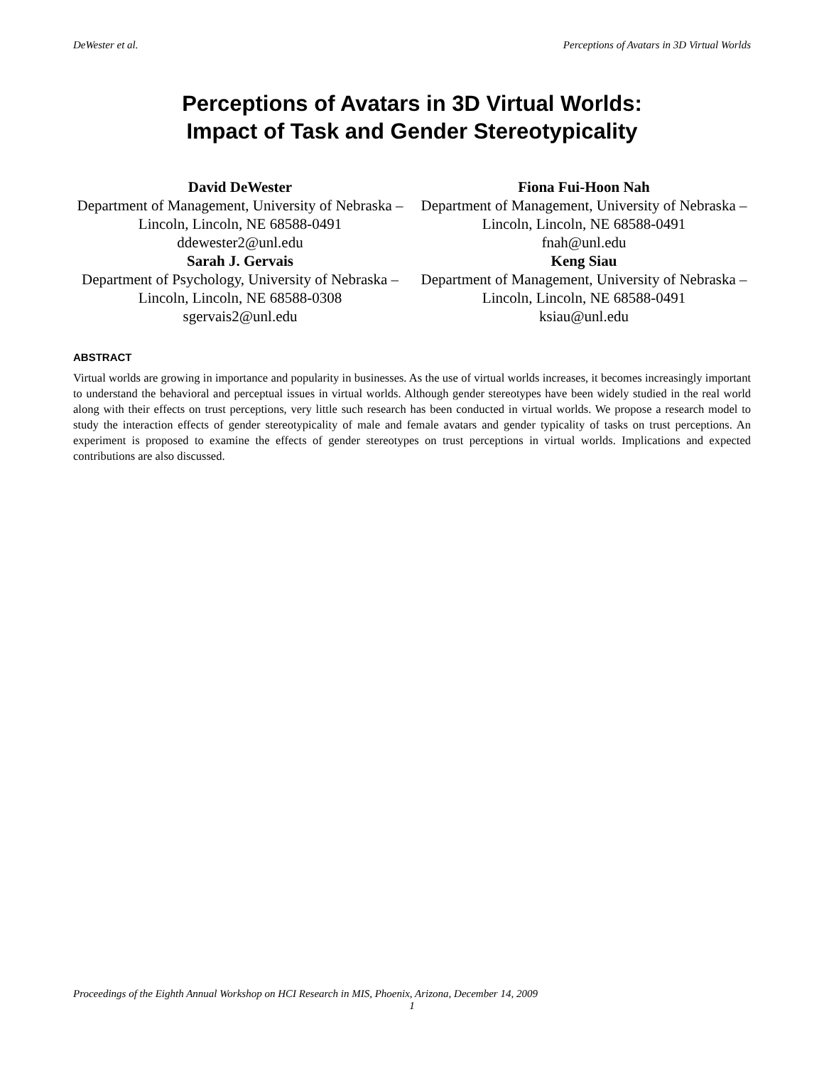DeWester et al. Perceptions of Avatars in 3D Virtual Worlds
Perceptions of Avatars in 3D Virtual Worlds:
Impact of Task and Gender Stereotypicality
David DeWester
Department of Management, University of Nebraska – Lincoln, Lincoln, NE 68588-0491
ddewester2@unl.edu
Sarah J. Gervais
Department of Psychology, University of Nebraska – Lincoln, Lincoln, NE 68588-0308
sgervais2@unl.edu
Fiona Fui-Hoon Nah
Department of Management, University of Nebraska – Lincoln, Lincoln, NE 68588-0491
fnah@unl.edu
Keng Siau
Department of Management, University of Nebraska – Lincoln, Lincoln, NE 68588-0491
ksiau@unl.edu
ABSTRACT
Virtual worlds are growing in importance and popularity in businesses. As the use of virtual worlds increases, it becomes increasingly important to understand the behavioral and perceptual issues in virtual worlds. Although gender stereotypes have been widely studied in the real world along with their effects on trust perceptions, very little such research has been conducted in virtual worlds. We propose a research model to study the interaction effects of gender stereotypicality of male and female avatars and gender typicality of tasks on trust perceptions. An experiment is proposed to examine the effects of gender stereotypes on trust perceptions in virtual worlds. Implications and expected contributions are also discussed.
Proceedings of the Eighth Annual Workshop on HCI Research in MIS, Phoenix, Arizona, December 14, 2009
1